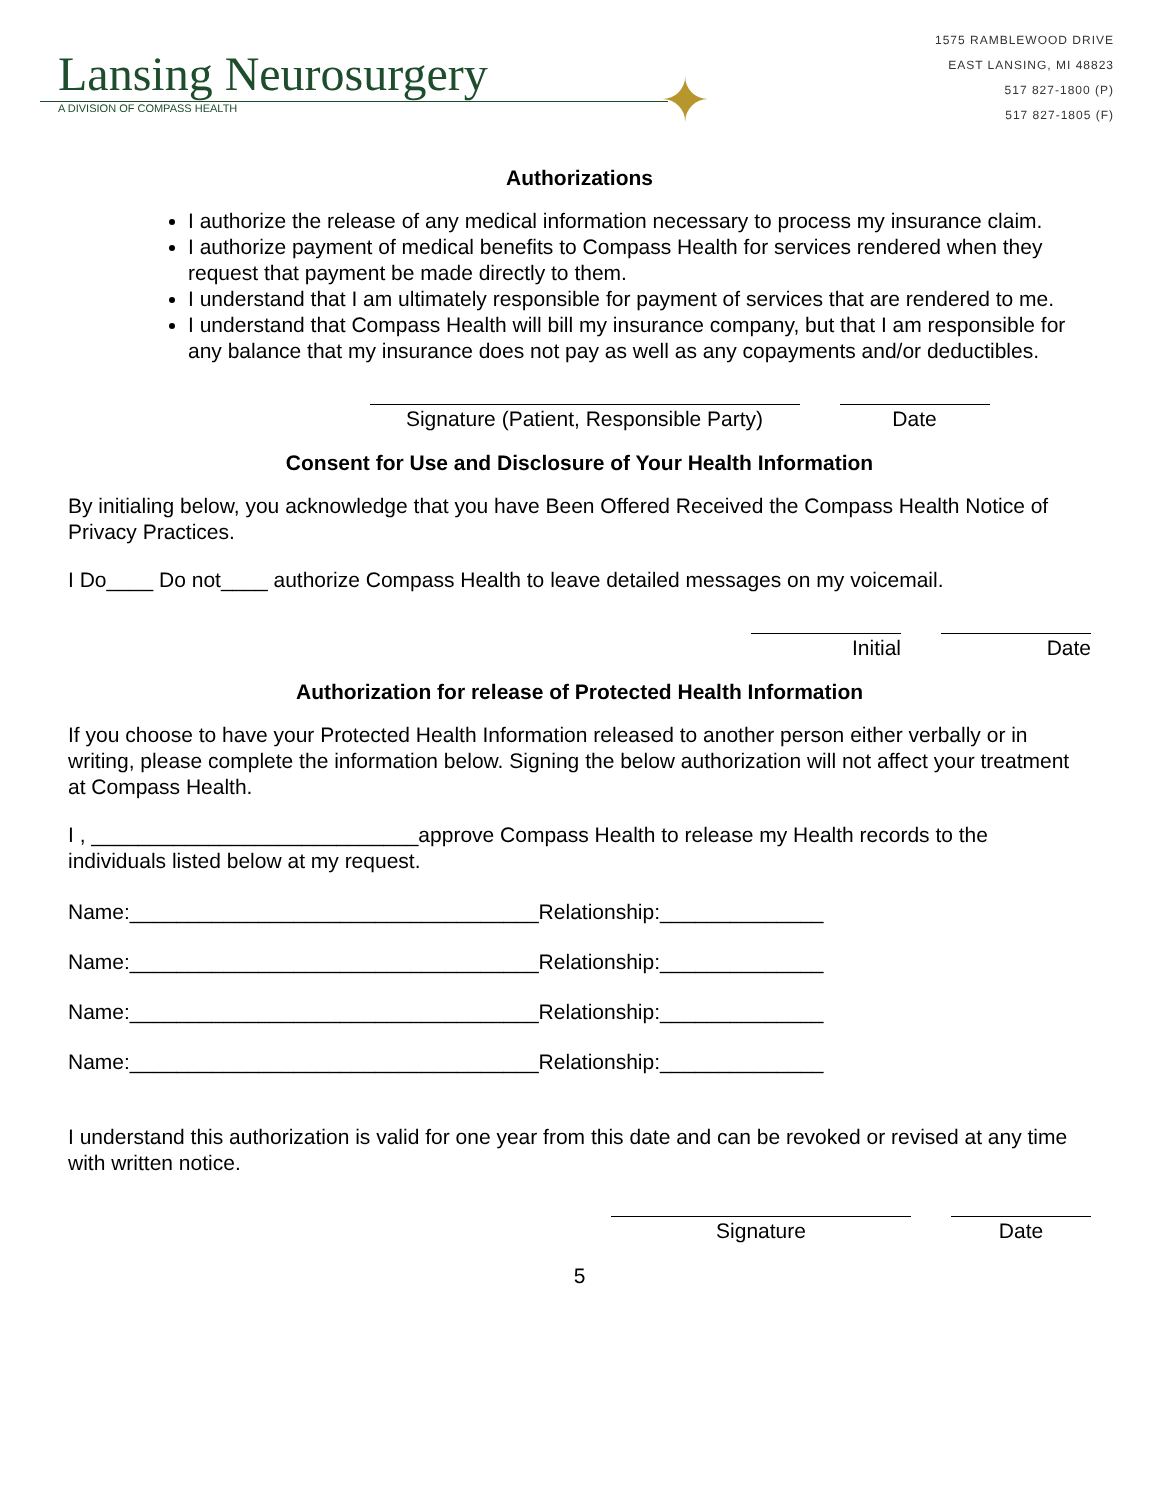Lansing Neurosurgery
A DIVISION OF COMPASS HEALTH
✦
1575 RAMBLEWOOD DRIVE
EAST LANSING, MI 48823
517 827-1800 (P)
517 827-1805 (F)
Authorizations
I authorize the release of any medical information necessary to process my insurance claim.
I authorize payment of medical benefits to Compass Health for services rendered when they
request that payment be made directly to them.
I understand that I am ultimately responsible for payment of services that are rendered to me.
I understand that Compass Health will bill my insurance company, but that I am responsible for any balance that my insurance does not pay as well as any copayments and/or deductibles.
Signature (Patient, Responsible Party)
Date
Consent for Use and Disclosure of Your Health Information
By initialing below, you acknowledge that you have Been Offered Received the Compass Health Notice of Privacy Practices.
I Do____ Do not____ authorize Compass Health to leave detailed messages on my voicemail.
Initial Date
Authorization for release of Protected Health Information
If you choose to have your Protected Health Information released to another person either verbally or in writing, please complete the information below. Signing the below authorization will not affect your treatment at Compass Health.
I , ____________________________approve Compass Health to release my Health records to the individuals listed below at my request.
Name:___________________________________Relationship:______________
Name:___________________________________Relationship:______________
Name:___________________________________Relationship:______________
Name:___________________________________Relationship:______________
I understand this authorization is valid for one year from this date and can be revoked or revised at any time with written notice.
Signature Date
5